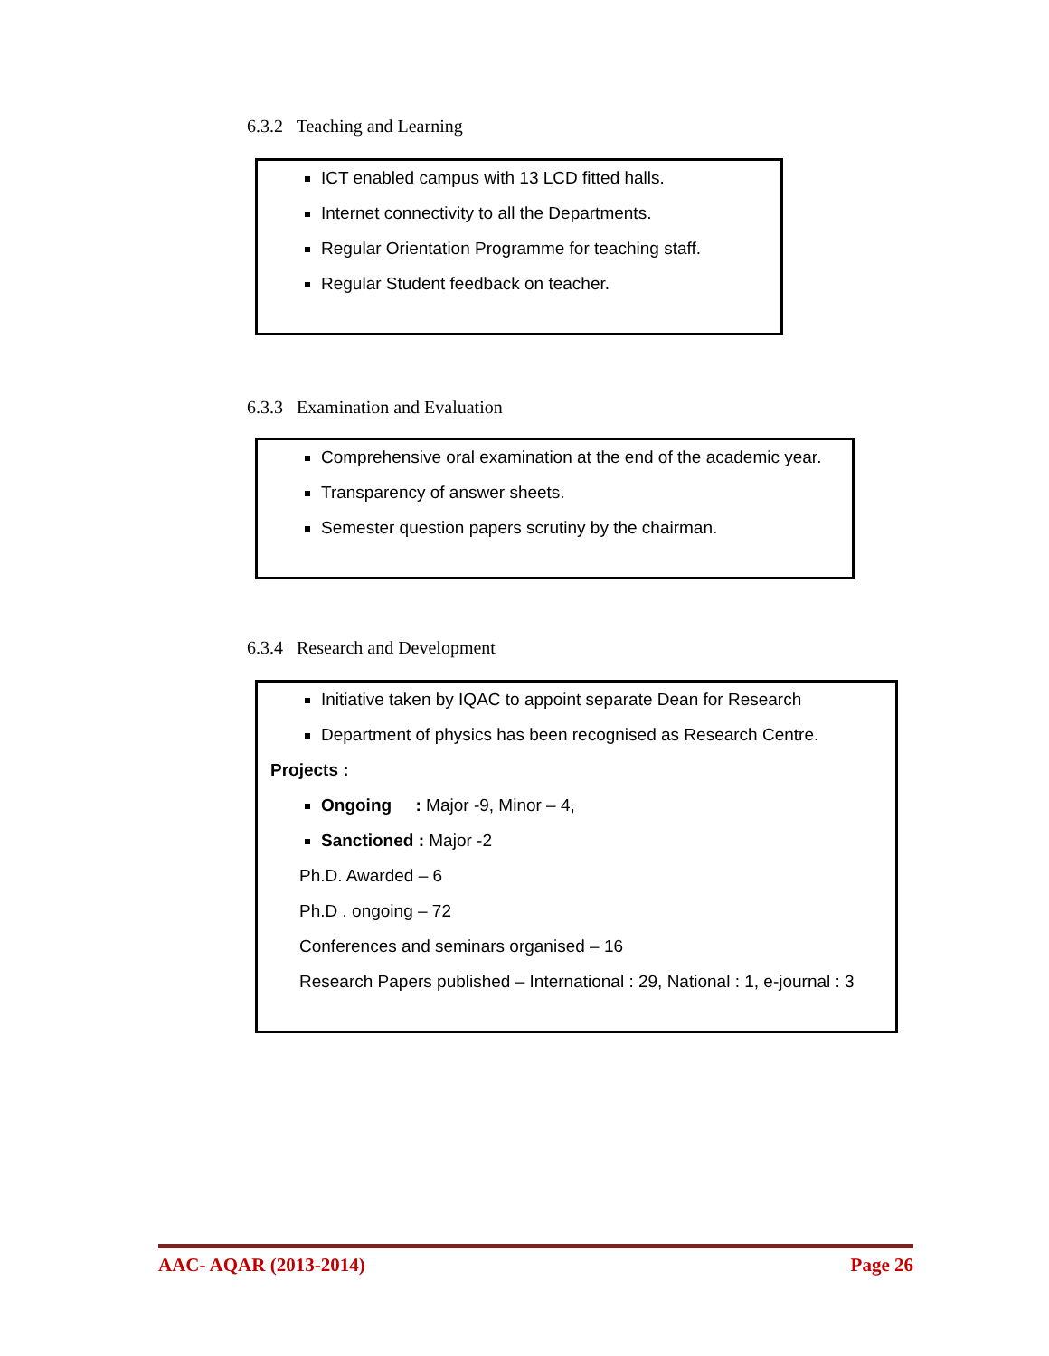6.3.2 Teaching and Learning
ICT enabled campus with 13 LCD fitted halls.
Internet connectivity to all the Departments.
Regular Orientation Programme for teaching staff.
Regular Student feedback on teacher.
6.3.3 Examination and Evaluation
Comprehensive oral examination at the end of the academic year.
Transparency of answer sheets.
Semester question papers scrutiny by the chairman.
6.3.4 Research and Development
Initiative taken by IQAC to appoint separate Dean for Research
Department of physics has been recognised as Research Centre.
Projects :
Ongoing : Major -9, Minor – 4,
Sanctioned : Major -2
Ph.D. Awarded – 6
Ph.D . ongoing – 72
Conferences and seminars organised – 16
Research Papers published – International : 29, National : 1, e-journal : 3
AAC- AQAR (2013-2014) Page 26